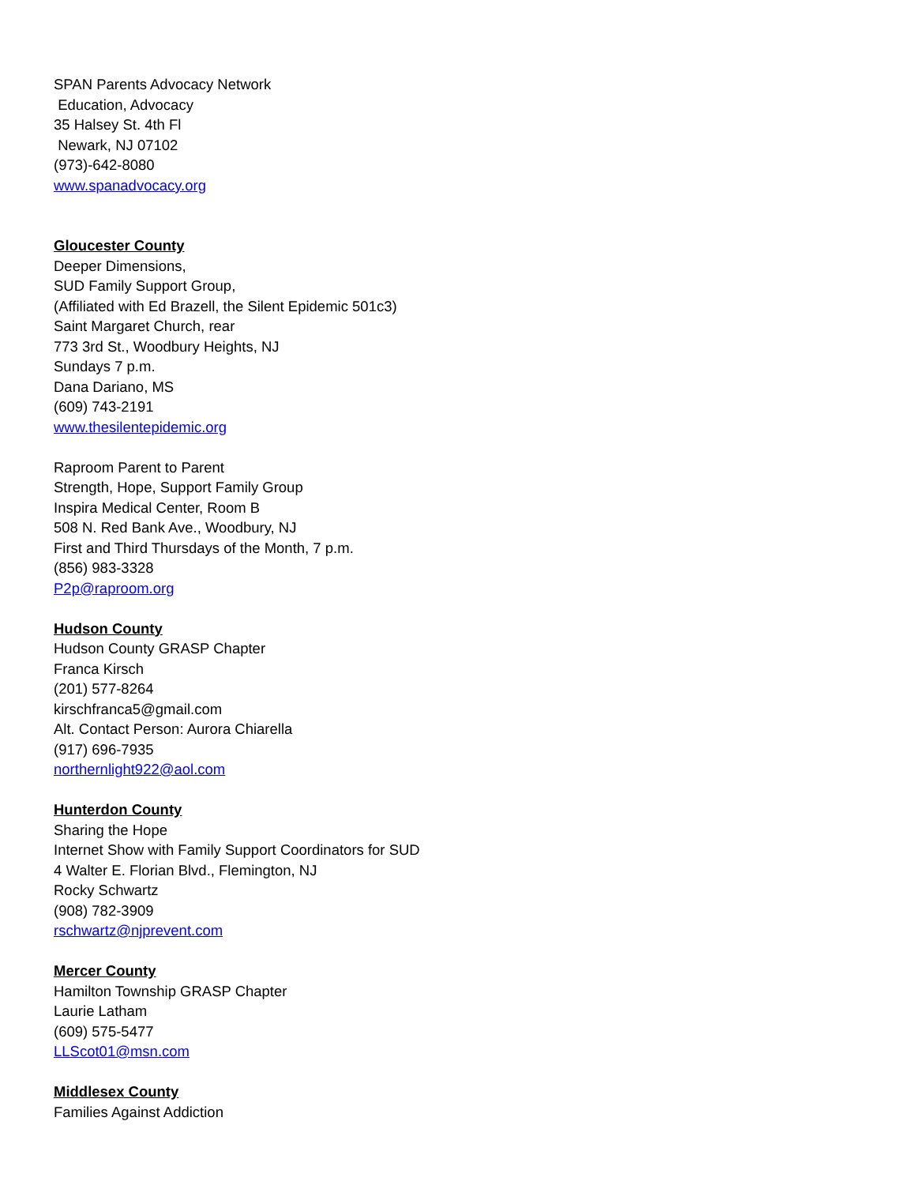SPAN Parents Advocacy Network
Education, Advocacy
35 Halsey St. 4th Fl
Newark, NJ 07102
(973)-642-8080
www.spanadvocacy.org
Gloucester County
Deeper Dimensions,
SUD Family Support Group,
(Affiliated with Ed Brazell, the Silent Epidemic 501c3)
Saint Margaret Church, rear
773 3rd St., Woodbury Heights, NJ
Sundays 7 p.m.
Dana Dariano, MS
(609) 743-2191
www.thesilentepidemic.org
Raproom Parent to Parent
Strength, Hope, Support Family Group
Inspira Medical Center, Room B
508 N. Red Bank Ave., Woodbury, NJ
First and Third Thursdays of the Month, 7 p.m.
(856) 983-3328
P2p@raproom.org
Hudson County
Hudson County GRASP Chapter
Franca Kirsch
(201) 577-8264
kirschfranca5@gmail.com
Alt. Contact Person: Aurora Chiarella
(917) 696-7935
northernlight922@aol.com
Hunterdon County
Sharing the Hope
Internet Show with Family Support Coordinators for SUD
4 Walter E. Florian Blvd., Flemington, NJ
Rocky Schwartz
(908) 782-3909
rschwartz@njprevent.com
Mercer County
Hamilton Township GRASP Chapter
Laurie Latham
(609) 575-5477
LLScot01@msn.com
Middlesex County
Families Against Addiction